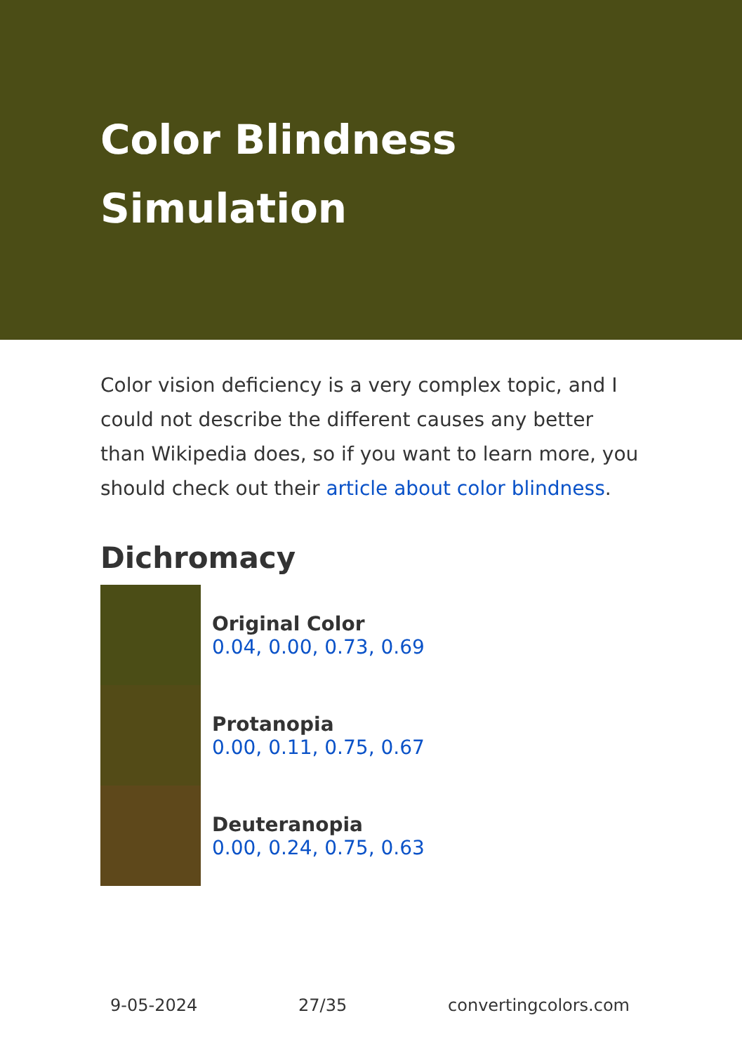Color Blindness
Simulation
Color vision deficiency is a very complex topic, and I could not describe the different causes any better than Wikipedia does, so if you want to learn more, you should check out their article about color blindness.
Dichromacy
Original Color
0.04, 0.00, 0.73, 0.69
Protanopia
0.00, 0.11, 0.75, 0.67
Deuteranopia
0.00, 0.24, 0.75, 0.63
9-05-2024 27/35 convertingcolors.com